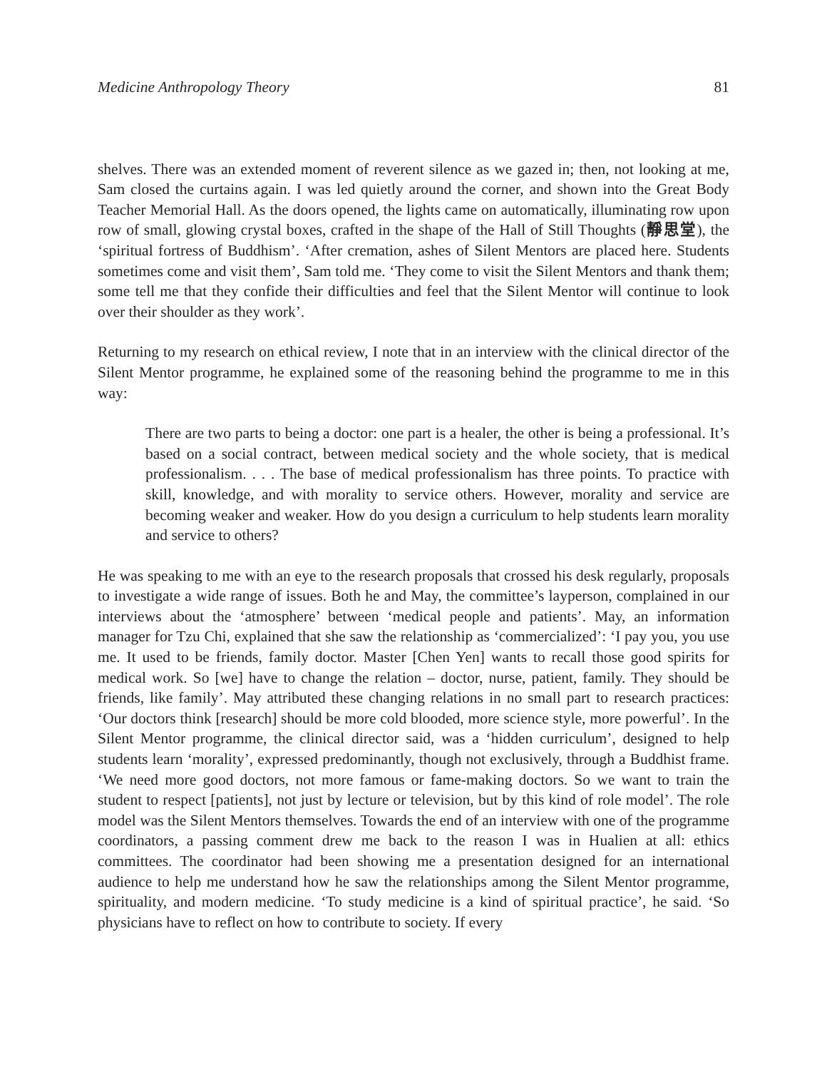Medicine Anthropology Theory 81
shelves. There was an extended moment of reverent silence as we gazed in; then, not looking at me, Sam closed the curtains again. I was led quietly around the corner, and shown into the Great Body Teacher Memorial Hall. As the doors opened, the lights came on automatically, illuminating row upon row of small, glowing crystal boxes, crafted in the shape of the Hall of Still Thoughts (靜思堂), the ‘spiritual fortress of Buddhism’. ‘After cremation, ashes of Silent Mentors are placed here. Students sometimes come and visit them’, Sam told me. ‘They come to visit the Silent Mentors and thank them; some tell me that they confide their difficulties and feel that the Silent Mentor will continue to look over their shoulder as they work’.
Returning to my research on ethical review, I note that in an interview with the clinical director of the Silent Mentor programme, he explained some of the reasoning behind the programme to me in this way:
There are two parts to being a doctor: one part is a healer, the other is being a professional. It’s based on a social contract, between medical society and the whole society, that is medical professionalism. . . . The base of medical professionalism has three points. To practice with skill, knowledge, and with morality to service others. However, morality and service are becoming weaker and weaker. How do you design a curriculum to help students learn morality and service to others?
He was speaking to me with an eye to the research proposals that crossed his desk regularly, proposals to investigate a wide range of issues. Both he and May, the committee’s layperson, complained in our interviews about the ‘atmosphere’ between ‘medical people and patients’. May, an information manager for Tzu Chi, explained that she saw the relationship as ‘commercialized’: ‘I pay you, you use me. It used to be friends, family doctor. Master [Chen Yen] wants to recall those good spirits for medical work. So [we] have to change the relation – doctor, nurse, patient, family. They should be friends, like family’. May attributed these changing relations in no small part to research practices: ‘Our doctors think [research] should be more cold blooded, more science style, more powerful’. In the Silent Mentor programme, the clinical director said, was a ‘hidden curriculum’, designed to help students learn ‘morality’, expressed predominantly, though not exclusively, through a Buddhist frame. ‘We need more good doctors, not more famous or fame-making doctors. So we want to train the student to respect [patients], not just by lecture or television, but by this kind of role model’. The role model was the Silent Mentors themselves. Towards the end of an interview with one of the programme coordinators, a passing comment drew me back to the reason I was in Hualien at all: ethics committees. The coordinator had been showing me a presentation designed for an international audience to help me understand how he saw the relationships among the Silent Mentor programme, spirituality, and modern medicine. ‘To study medicine is a kind of spiritual practice’, he said. ‘So physicians have to reflect on how to contribute to society. If every